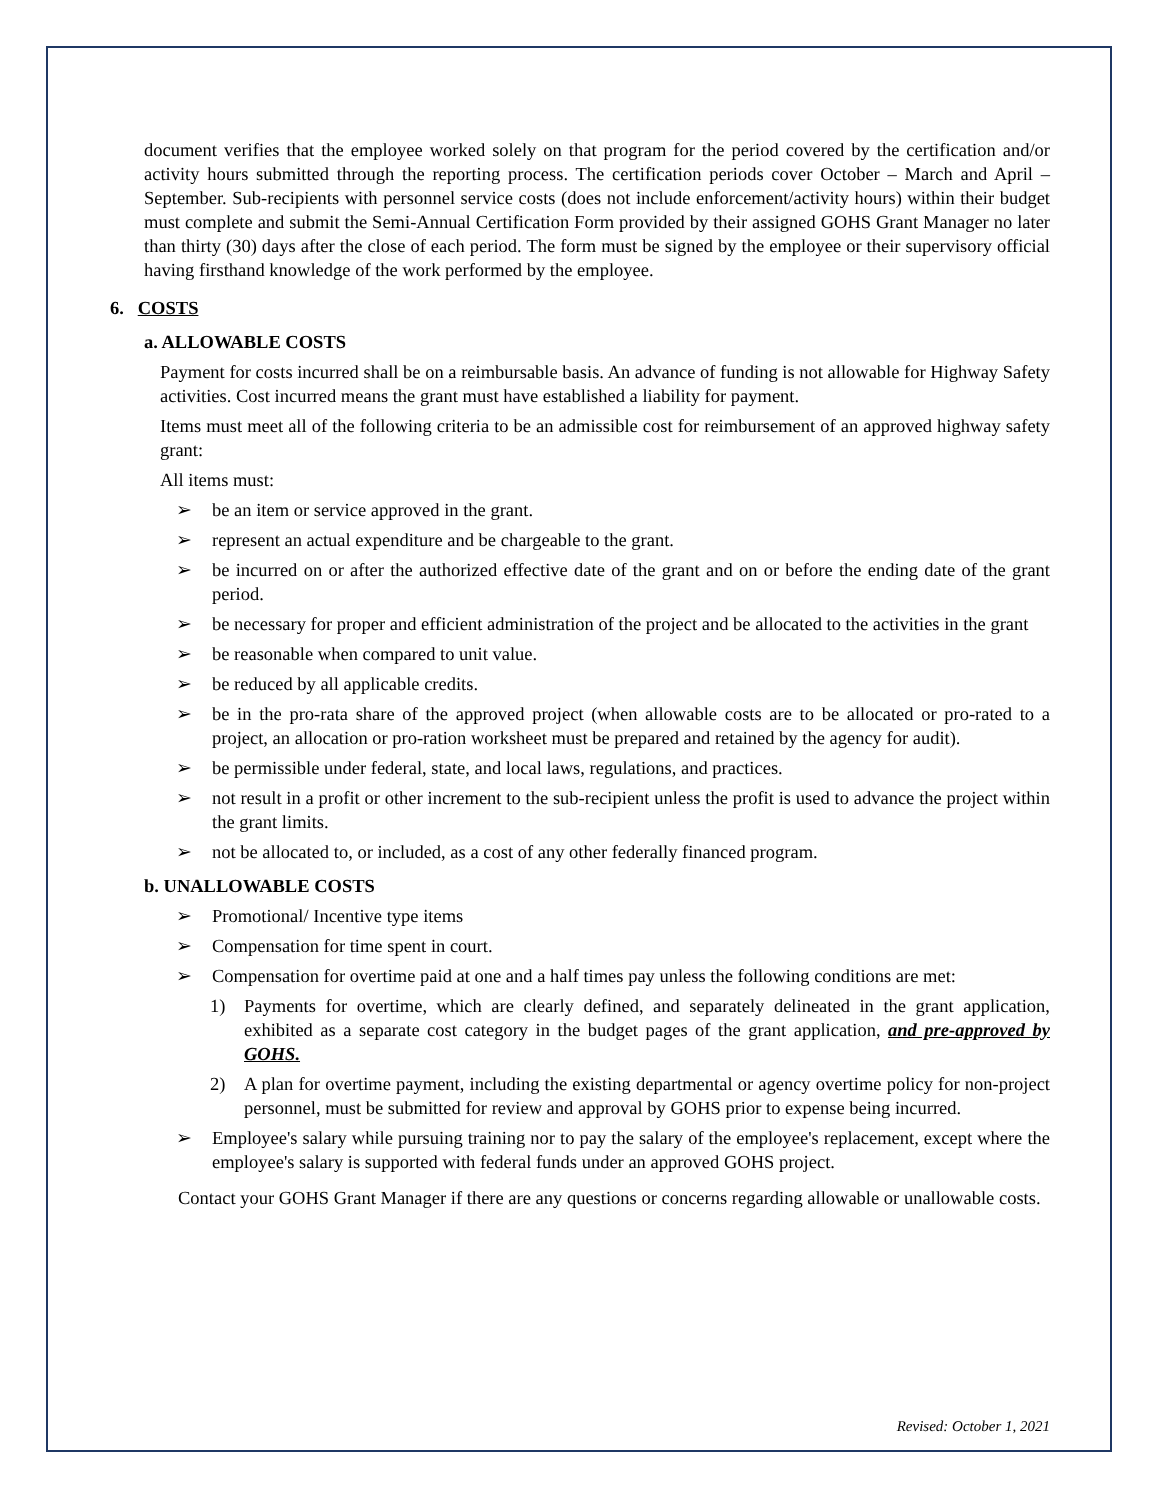document verifies that the employee worked solely on that program for the period covered by the certification and/or activity hours submitted through the reporting process. The certification periods cover October – March and April – September. Sub-recipients with personnel service costs (does not include enforcement/activity hours) within their budget must complete and submit the Semi-Annual Certification Form provided by their assigned GOHS Grant Manager no later than thirty (30) days after the close of each period. The form must be signed by the employee or their supervisory official having firsthand knowledge of the work performed by the employee.
6. COSTS
a. ALLOWABLE COSTS
Payment for costs incurred shall be on a reimbursable basis. An advance of funding is not allowable for Highway Safety activities. Cost incurred means the grant must have established a liability for payment.
Items must meet all of the following criteria to be an admissible cost for reimbursement of an approved highway safety grant:
All items must:
➢ be an item or service approved in the grant.
➢ represent an actual expenditure and be chargeable to the grant.
➢ be incurred on or after the authorized effective date of the grant and on or before the ending date of the grant period.
➢ be necessary for proper and efficient administration of the project and be allocated to the activities in the grant
➢ be reasonable when compared to unit value.
➢ be reduced by all applicable credits.
➢ be in the pro-rata share of the approved project (when allowable costs are to be allocated or pro-rated to a project, an allocation or pro-ration worksheet must be prepared and retained by the agency for audit).
➢ be permissible under federal, state, and local laws, regulations, and practices.
➢ not result in a profit or other increment to the sub-recipient unless the profit is used to advance the project within the grant limits.
➢ not be allocated to, or included, as a cost of any other federally financed program.
b. UNALLOWABLE COSTS
➢ Promotional/ Incentive type items
➢ Compensation for time spent in court.
➢ Compensation for overtime paid at one and a half times pay unless the following conditions are met:
1) Payments for overtime, which are clearly defined, and separately delineated in the grant application, exhibited as a separate cost category in the budget pages of the grant application, and pre-approved by GOHS.
2) A plan for overtime payment, including the existing departmental or agency overtime policy for non-project personnel, must be submitted for review and approval by GOHS prior to expense being incurred.
➢ Employee's salary while pursuing training nor to pay the salary of the employee's replacement, except where the employee's salary is supported with federal funds under an approved GOHS project.
Contact your GOHS Grant Manager if there are any questions or concerns regarding allowable or unallowable costs.
Revised: October 1, 2021